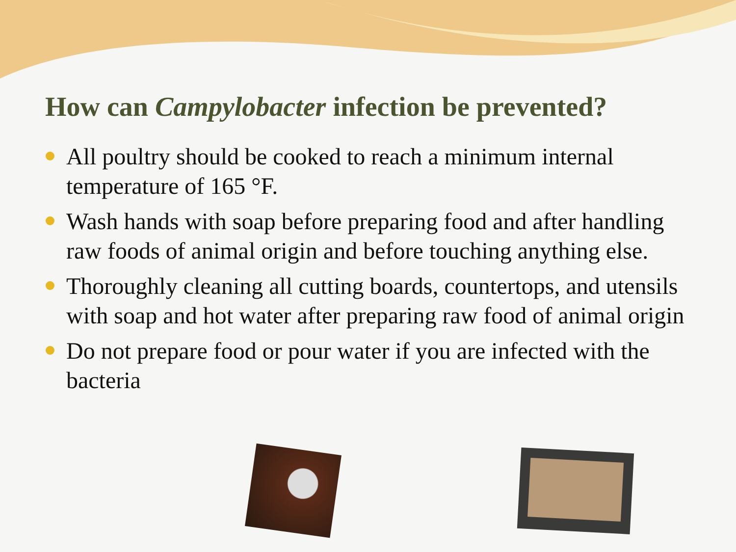How can Campylobacter infection be prevented?
All poultry should be cooked to reach a minimum internal temperature of 165 °F.
Wash hands with soap before preparing food and after handling raw foods of animal origin and before touching anything else.
Thoroughly cleaning all cutting boards, countertops, and utensils with soap and hot water after preparing raw food of animal origin
Do not prepare food or pour water if you are infected with the bacteria